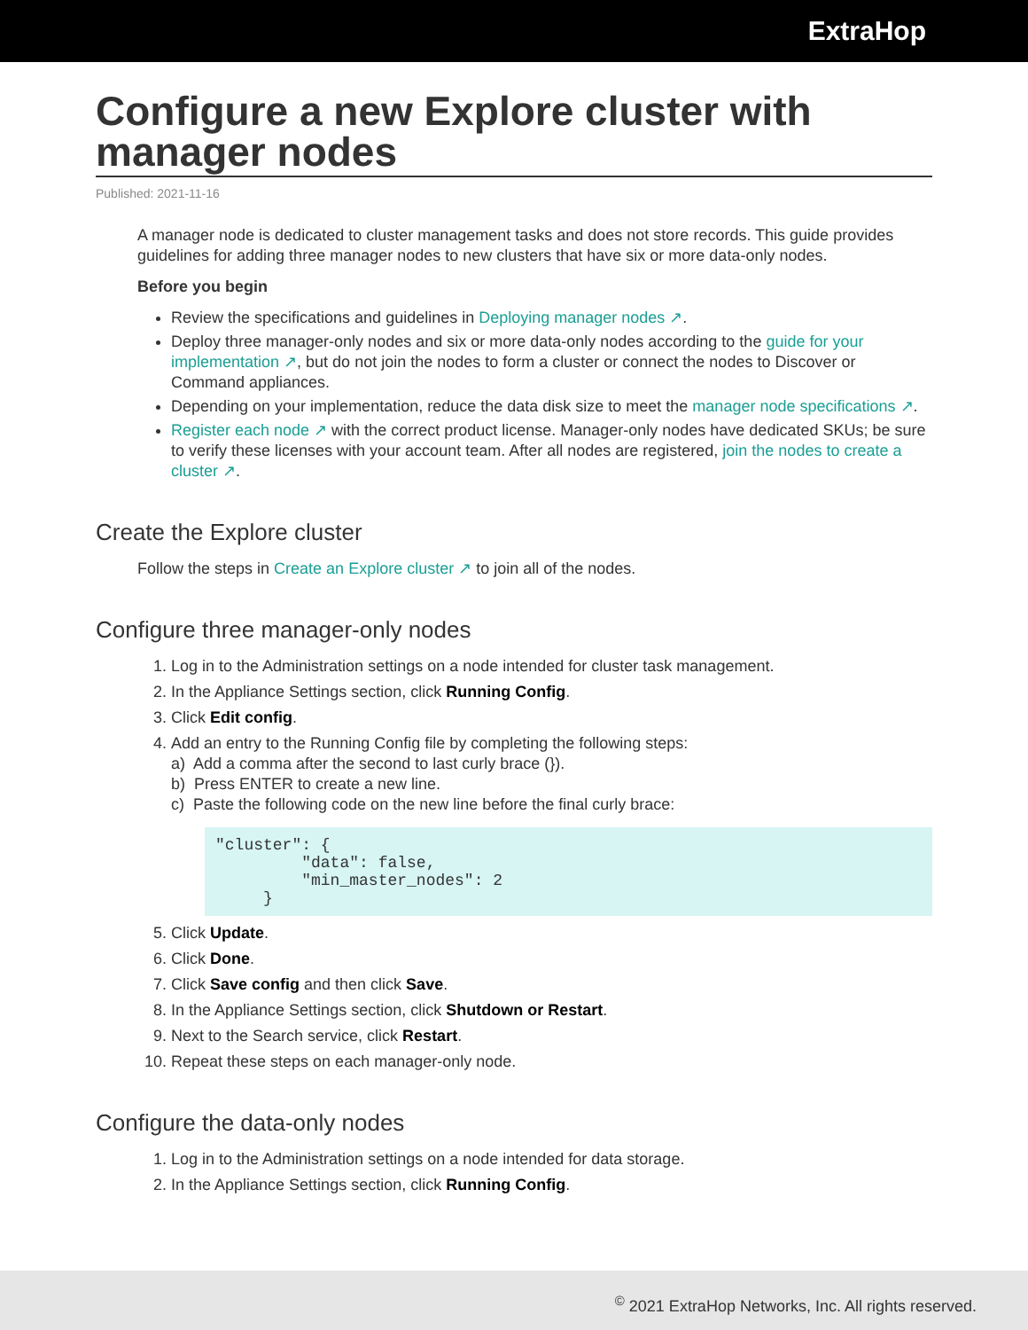ExtraHop
Configure a new Explore cluster with manager nodes
Published: 2021-11-16
A manager node is dedicated to cluster management tasks and does not store records. This guide provides guidelines for adding three manager nodes to new clusters that have six or more data-only nodes.
Before you begin
Review the specifications and guidelines in Deploying manager nodes ↗.
Deploy three manager-only nodes and six or more data-only nodes according to the guide for your implementation ↗, but do not join the nodes to form a cluster or connect the nodes to Discover or Command appliances.
Depending on your implementation, reduce the data disk size to meet the manager node specifications ↗.
Register each node ↗ with the correct product license. Manager-only nodes have dedicated SKUs; be sure to verify these licenses with your account team. After all nodes are registered, join the nodes to create a cluster ↗.
Create the Explore cluster
Follow the steps in Create an Explore cluster ↗ to join all of the nodes.
Configure three manager-only nodes
1. Log in to the Administration settings on a node intended for cluster task management.
2. In the Appliance Settings section, click Running Config.
3. Click Edit config.
4. Add an entry to the Running Config file by completing the following steps:
a) Add a comma after the second to last curly brace (}).
b) Press ENTER to create a new line.
c) Paste the following code on the new line before the final curly brace:
"cluster": {
         "data": false,
         "min_master_nodes": 2
     }
5. Click Update.
6. Click Done.
7. Click Save config and then click Save.
8. In the Appliance Settings section, click Shutdown or Restart.
9. Next to the Search service, click Restart.
10. Repeat these steps on each manager-only node.
Configure the data-only nodes
1. Log in to the Administration settings on a node intended for data storage.
2. In the Appliance Settings section, click Running Config.
<sup>©</sup> 2021 ExtraHop Networks, Inc. All rights reserved.